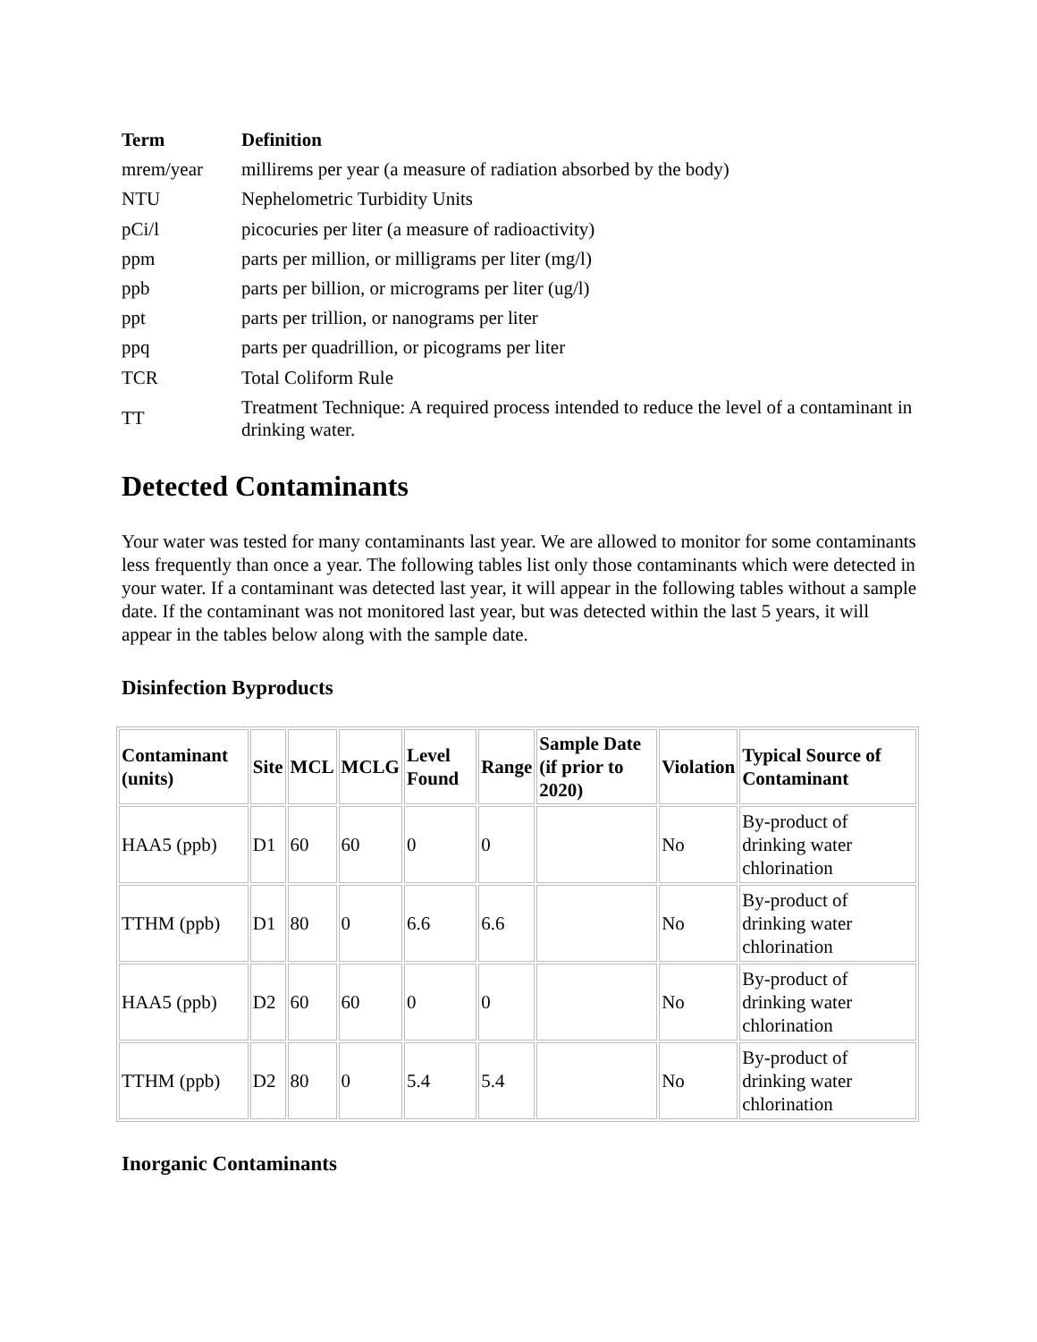| Term | Definition |
| --- | --- |
| mrem/year | millirems per year (a measure of radiation absorbed by the body) |
| NTU | Nephelometric Turbidity Units |
| pCi/l | picocuries per liter (a measure of radioactivity) |
| ppm | parts per million, or milligrams per liter (mg/l) |
| ppb | parts per billion, or micrograms per liter (ug/l) |
| ppt | parts per trillion, or nanograms per liter |
| ppq | parts per quadrillion, or picograms per liter |
| TCR | Total Coliform Rule |
| TT | Treatment Technique: A required process intended to reduce the level of a contaminant in drinking water. |
Detected Contaminants
Your water was tested for many contaminants last year. We are allowed to monitor for some contaminants less frequently than once a year. The following tables list only those contaminants which were detected in your water. If a contaminant was detected last year, it will appear in the following tables without a sample date. If the contaminant was not monitored last year, but was detected within the last 5 years, it will appear in the tables below along with the sample date.
Disinfection Byproducts
| Contaminant (units) | Site | MCL | MCLG | Level Found | Range | Sample Date (if prior to 2020) | Violation | Typical Source of Contaminant |
| --- | --- | --- | --- | --- | --- | --- | --- | --- |
| HAA5 (ppb) | D1 | 60 | 60 | 0 | 0 | | No | By-product of drinking water chlorination |
| TTHM (ppb) | D1 | 80 | 0 | 6.6 | 6.6 | | No | By-product of drinking water chlorination |
| HAA5 (ppb) | D2 | 60 | 60 | 0 | 0 | | No | By-product of drinking water chlorination |
| TTHM (ppb) | D2 | 80 | 0 | 5.4 | 5.4 | | No | By-product of drinking water chlorination |
Inorganic Contaminants